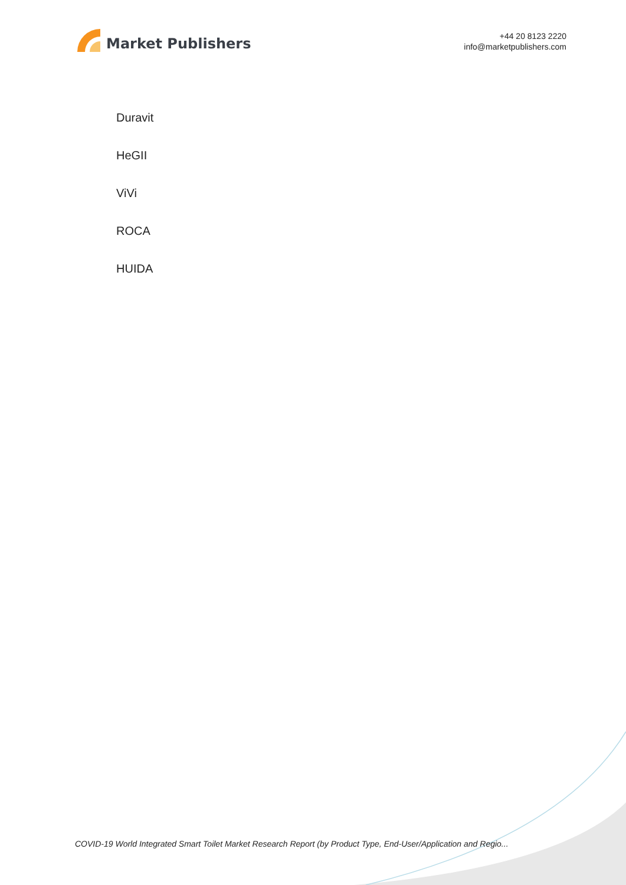Market Publishers
+44 20 8123 2220
info@marketpublishers.com
Duravit
HeGII
ViVi
ROCA
HUIDA
COVID-19 World Integrated Smart Toilet Market Research Report (by Product Type, End-User/Application and Regio...